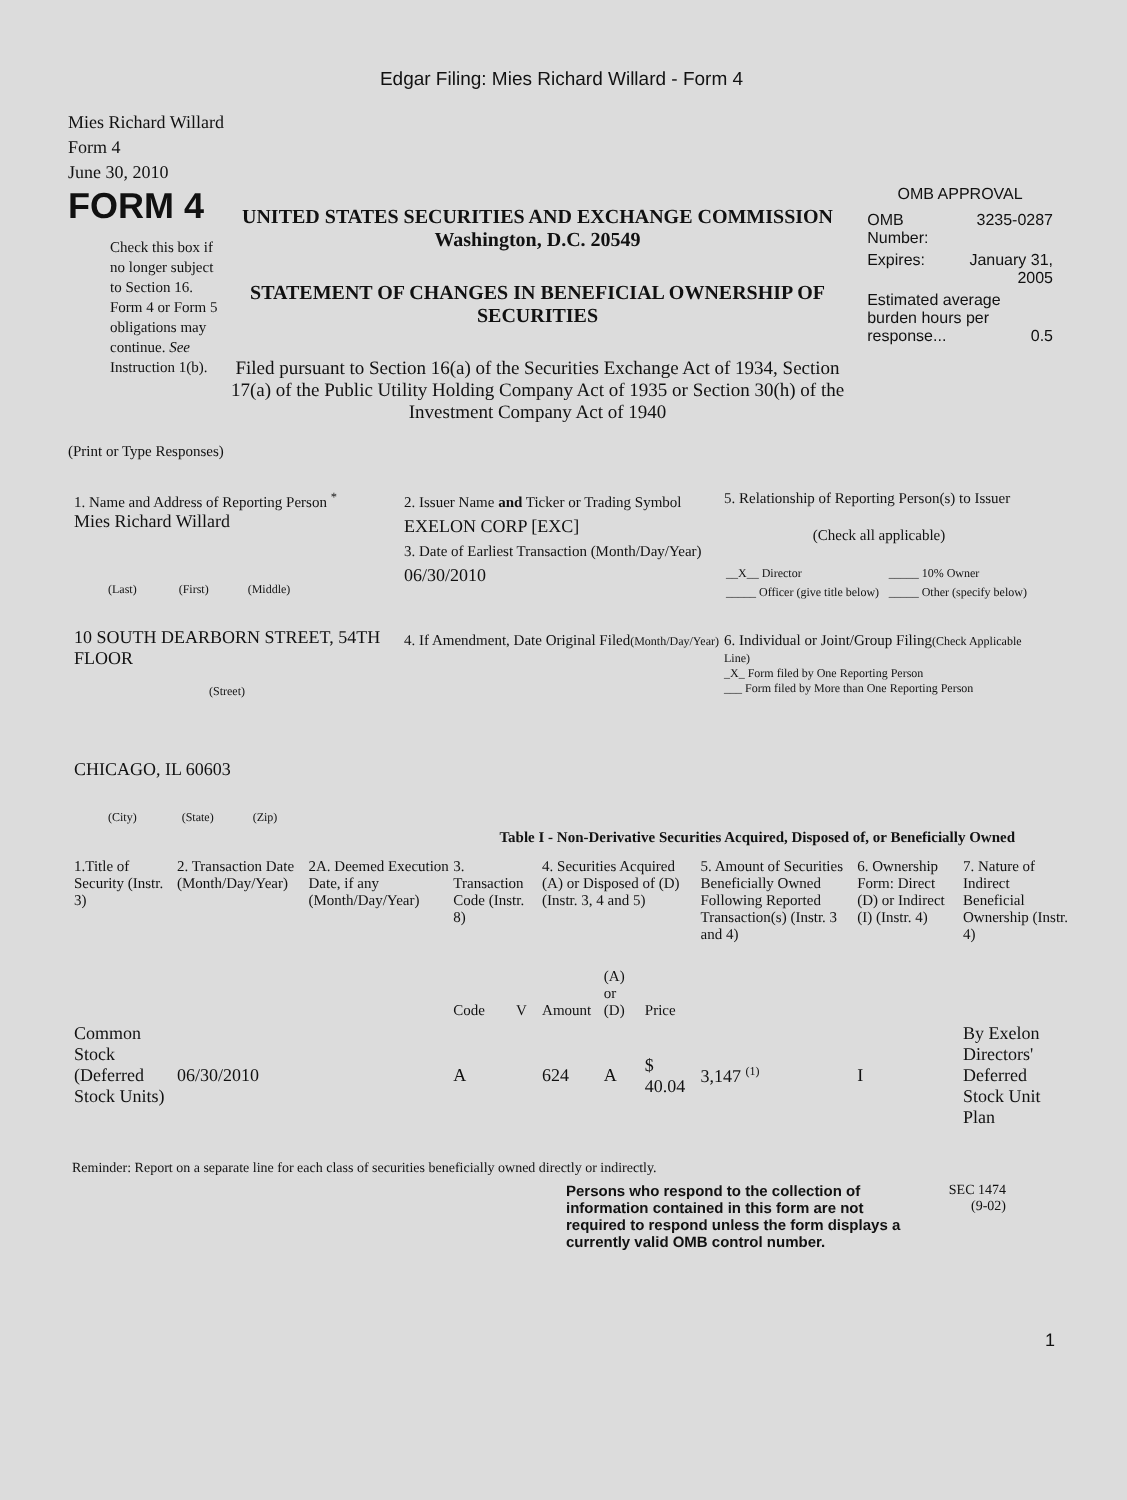Edgar Filing: Mies Richard Willard - Form 4
Mies Richard Willard
Form 4
June 30, 2010
FORM 4
Check this box if no longer subject to Section 16. Form 4 or Form 5 obligations may continue. See Instruction 1(b).
UNITED STATES SECURITIES AND EXCHANGE COMMISSION
Washington, D.C. 20549
STATEMENT OF CHANGES IN BENEFICIAL OWNERSHIP OF SECURITIES
Filed pursuant to Section 16(a) of the Securities Exchange Act of 1934, Section 17(a) of the Public Utility Holding Company Act of 1935 or Section 30(h) of the Investment Company Act of 1940
OMB APPROVAL
| OMB Number: | 3235-0287 |
| Expires: | January 31, 2005 |
| Estimated average burden hours per response... 0.5 | |
(Print or Type Responses)
1. Name and Address of Reporting Person <sup>*</sup>
Mies Richard Willard
(Last) (First) (Middle)
10 SOUTH DEARBORN STREET, 54TH FLOOR
(Street)
CHICAGO, IL 60603
(City) (State) (Zip)
2. Issuer Name and Ticker or Trading Symbol
EXELON CORP [EXC]
3. Date of Earliest Transaction (Month/Day/Year)
06/30/2010
4. If Amendment, Date Original Filed(Month/Day/Year)
5. Relationship of Reporting Person(s) to Issuer
(Check all applicable)
| __X__ Director | _____ 10% Owner |
| _____ Officer (give title below) | _____ Other (specify below) |
6. Individual or Joint/Group Filing(Check Applicable Line)
_X_ Form filed by One Reporting Person
___ Form filed by More than One Reporting Person
Table I - Non-Derivative Securities Acquired, Disposed of, or Beneficially Owned
| 1.Title of Security (Instr. 3) | 2. Transaction Date (Month/Day/Year) | 2A. Deemed Execution Date, if any (Month/Day/Year) | 3. Transaction Code (Instr. 8) | | 4. Securities Acquired (A) or Disposed of (D) (Instr. 3, 4 and 5) | | | 5. Amount of Securities Beneficially Owned Following Reported Transaction(s) (Instr. 3 and 4) | 6. Ownership Form: Direct (D) or Indirect (I) (Instr. 4) | 7. Nature of Indirect Beneficial Ownership (Instr. 4) |
| --- | --- | --- | --- | --- | --- | --- | --- | --- | --- | --- |
| | | | Code | V | Amount | (A) or (D) | Price | | | |
| Common Stock (Deferred Stock Units) | 06/30/2010 | | A | | 624 | A | $ 40.04 | 3,147 <sup>(1)</sup> | I | By Exelon Directors' Deferred Stock Unit Plan |
Reminder: Report on a separate line for each class of securities beneficially owned directly or indirectly.
Persons who respond to the collection of information contained in this form are not required to respond unless the form displays a currently valid OMB control number.
SEC 1474
(9-02)
1